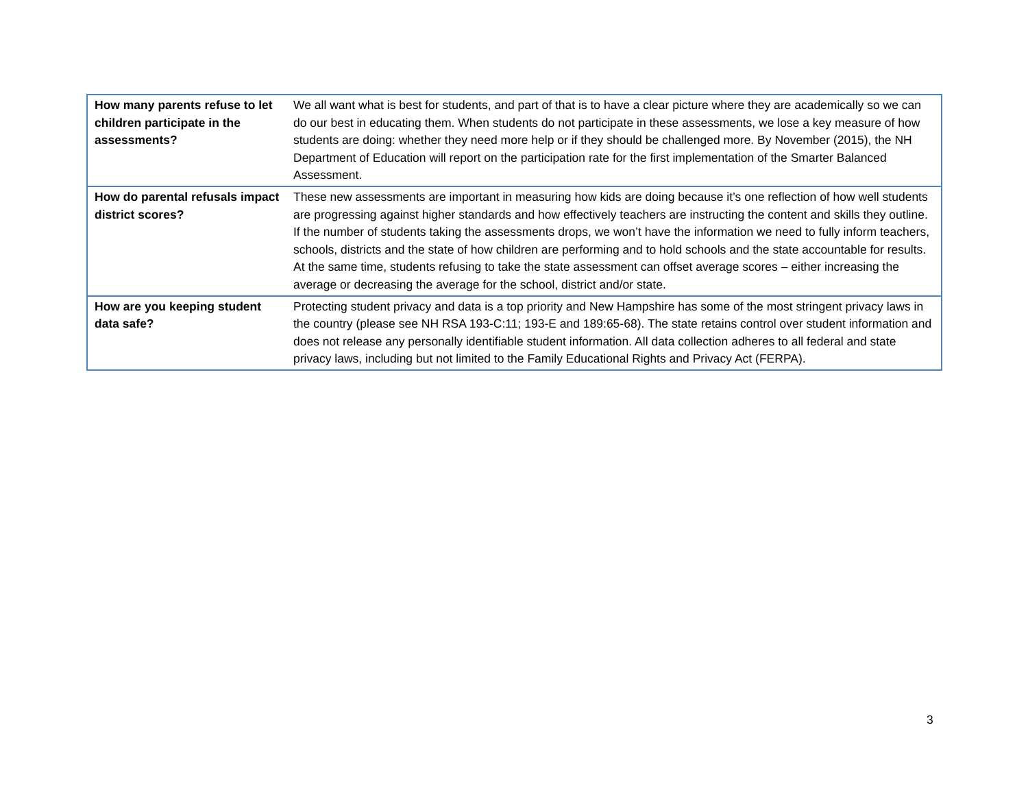| How many parents refuse to let children participate in the assessments? | We all want what is best for students, and part of that is to have a clear picture where they are academically so we can do our best in educating them. When students do not participate in these assessments, we lose a key measure of how students are doing: whether they need more help or if they should be challenged more. By November (2015), the NH Department of Education will report on the participation rate for the first implementation of the Smarter Balanced Assessment. |
| How do parental refusals impact district scores? | These new assessments are important in measuring how kids are doing because it’s one reflection of how well students are progressing against higher standards and how effectively teachers are instructing the content and skills they outline. If the number of students taking the assessments drops, we won’t have the information we need to fully inform teachers, schools, districts and the state of how children are performing and to hold schools and the state accountable for results. At the same time, students refusing to take the state assessment can offset average scores – either increasing the average or decreasing the average for the school, district and/or state. |
| How are you keeping student data safe? | Protecting student privacy and data is a top priority and New Hampshire has some of the most stringent privacy laws in the country (please see NH RSA 193-C:11; 193-E and 189:65-68). The state retains control over student information and does not release any personally identifiable student information. All data collection adheres to all federal and state privacy laws, including but not limited to the Family Educational Rights and Privacy Act (FERPA). |
3